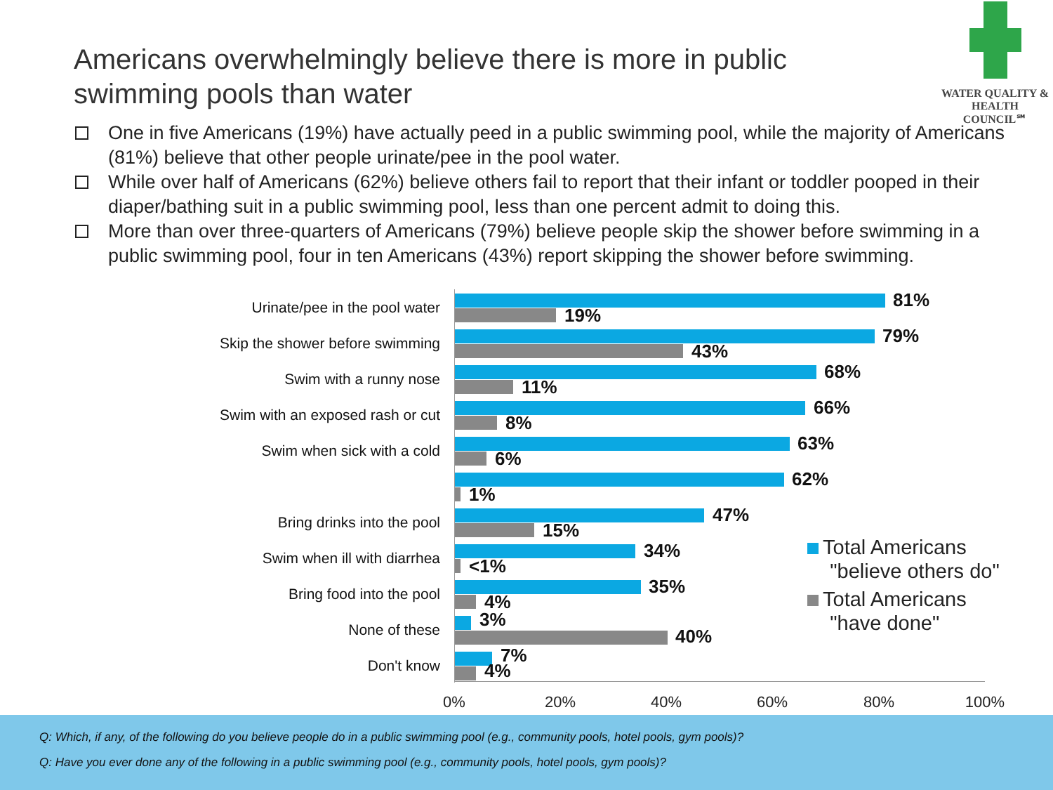Americans overwhelmingly believe there is more in public swimming pools than water
WATER QUALITY &
HEALTH COUNCIL℠
One in five Americans (19%) have actually peed in a public swimming pool, while the majority of Americans (81%) believe that other people urinate/pee in the pool water.
While over half of Americans (62%) believe others fail to report that their infant or toddler pooped in their diaper/bathing suit in a public swimming pool, less than one percent admit to doing this.
More than over three-quarters of Americans (79%) believe people skip the shower before swimming in a public swimming pool, four in ten Americans (43%) report skipping the shower before swimming.
Urinate/pee in the pool water 81%
19%
Skip the shower before swimming 79%
43%
Swim with a runny nose 68%
11%
Swim with an exposed rash or cut 66%
8%
Swim when sick with a cold 63%
6%
62%
1%
Bring drinks into the pool 47%
15%
Swim when ill with diarrhea 34%
<1%
Bring food into the pool 35%
4%
None of these 3%
40%
Don't know 7%
4%
0% 20% 40% 60% 80% 100%
Total Americans
"believe others do"
Total Americans
"have done"
Q: Which, if any, of the following do you believe people do in a public swimming pool (e.g., community pools, hotel pools, gym pools)?
Q: Have you ever done any of the following in a public swimming pool (e.g., community pools, hotel pools, gym pools)?